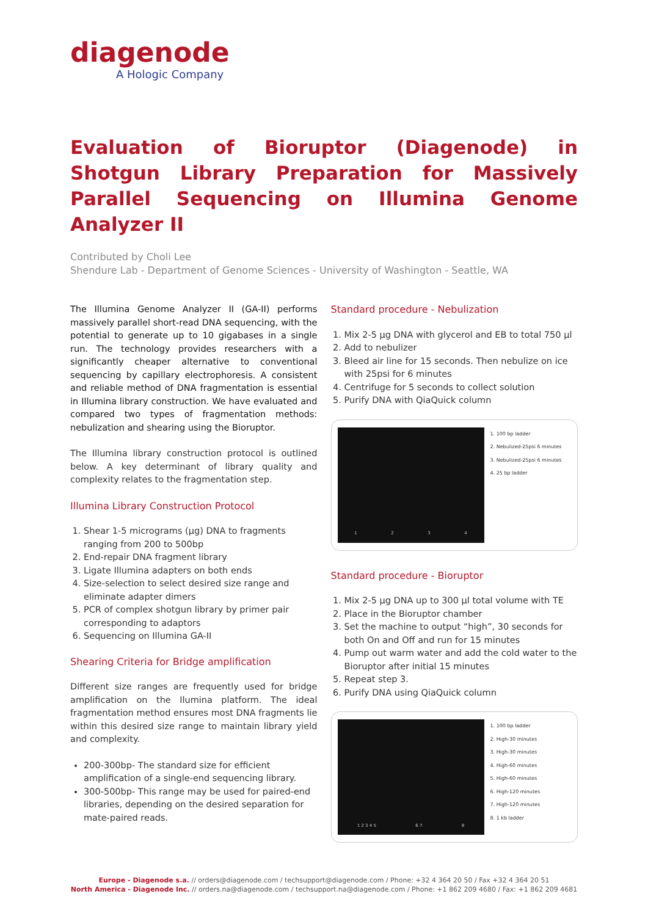diagenode
A Hologic Company
Evaluation of Bioruptor (Diagenode) in Shotgun Library Preparation for Massively Parallel Sequencing on Illumina Genome Analyzer II
Contributed by Choli Lee
Shendure Lab - Department of Genome Sciences - University of Washington - Seattle, WA
The Illumina Genome Analyzer II (GA-II) performs massively parallel short-read DNA sequencing, with the potential to generate up to 10 gigabases in a single run. The technology provides researchers with a significantly cheaper alternative to conventional sequencing by capillary electrophoresis. A consistent and reliable method of DNA fragmentation is essential in Illumina library construction. We have evaluated and compared two types of fragmentation methods: nebulization and shearing using the Bioruptor.
The Illumina library construction protocol is outlined below. A key determinant of library quality and complexity relates to the fragmentation step.
Illumina Library Construction Protocol
1. Shear 1-5 micrograms (µg) DNA to fragments ranging from 200 to 500bp
2. End-repair DNA fragment library
3. Ligate Illumina adapters on both ends
4. Size-selection to select desired size range and eliminate adapter dimers
5. PCR of complex shotgun library by primer pair corresponding to adaptors
6. Sequencing on Illumina GA-II
Shearing Criteria for Bridge amplification
Different size ranges are frequently used for bridge amplification on the Ilumina platform. The ideal fragmentation method ensures most DNA fragments lie within this desired size range to maintain library yield and complexity.
200-300bp- The standard size for efficient amplification of a single-end sequencing library.
300-500bp- This range may be used for paired-end libraries, depending on the desired separation for mate-paired reads.
Standard procedure - Nebulization
1. Mix 2-5 µg DNA with glycerol and EB to total 750 µl
2. Add to nebulizer
3. Bleed air line for 15 seconds. Then nebulize on ice with 25psi for 6 minutes
4. Centrifuge for 5 seconds to collect solution
5. Purify DNA with QiaQuick column
1234
1. 100 bp ladder
2. Nebulized-25psi 6 minutes
3. Nebulized-25psi 6 minutes
4. 25 bp ladder
Standard procedure - Bioruptor
1. Mix 2-5 µg DNA up to 300 µl total volume with TE
2. Place in the Bioruptor chamber
3. Set the machine to output “high”, 30 seconds for both On and Off and run for 15 minutes
4. Pump out warm water and add the cold water to the Bioruptor after initial 15 minutes
5. Repeat step 3.
6. Purify DNA using QiaQuick column
1 2 3 4 5 6 7 8
1. 100 bp ladder
2. High-30 minutes
3. High-30 minutes
4. High-60 minutes
5. High-60 minutes
6. High-120 minutes
7. High-120 minutes
8. 1 kb ladder
Europe - Diagenode s.a. // orders@diagenode.com / techsupport@diagenode.com / Phone: +32 4 364 20 50 / Fax +32 4 364 20 51
North America - Diagenode Inc. // orders.na@diagenode.com / techsupport.na@diagenode.com / Phone: +1 862 209 4680 / Fax: +1 862 209 4681